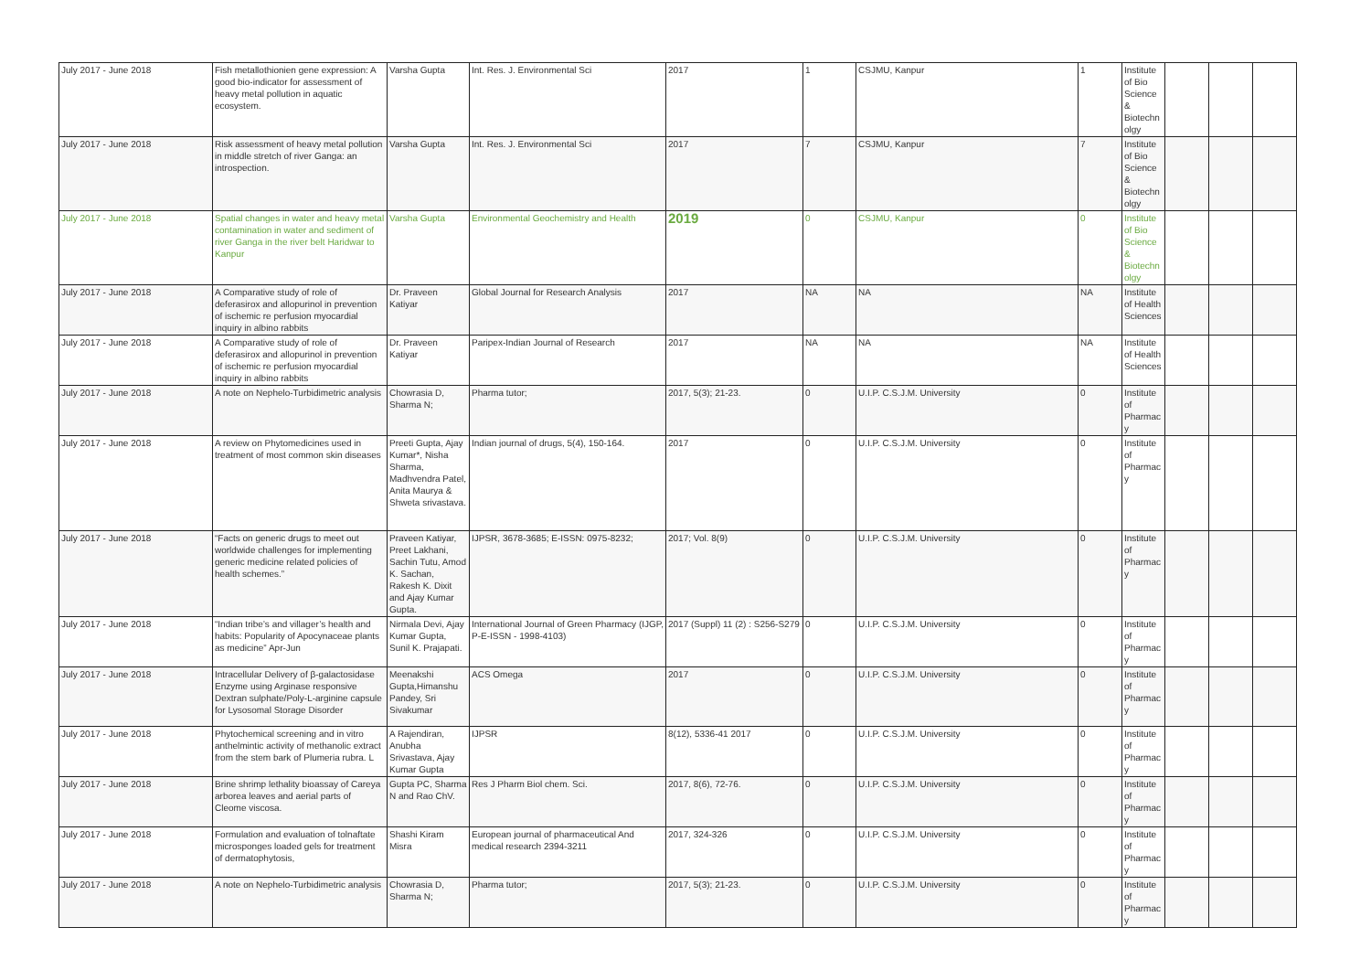| July 2017 - June 2018 | Fish metallothionien gene expression: A good bio-indicator for assessment of heavy metal pollution in aquatic ecosystem. | Varsha Gupta | Int. Res. J. Environmental Sci | 2017 | 1 | CSJMU, Kanpur | 1 | Institute of Bio Science & Biotechnolgy | | | |
| July 2017 - June 2018 | Risk assessment of heavy metal pollution in middle stretch of river Ganga: an introspection. | Varsha Gupta | Int. Res. J. Environmental Sci | 2017 | 7 | CSJMU, Kanpur | 7 | Institute of Bio Science & Biotechnolgy | | | |
| July 2017 - June 2018 | Spatial changes in water and heavy metal contamination in water and sediment of river Ganga in the river belt Haridwar to Kanpur | Varsha Gupta | Environmental Geochemistry and Health | 2019 | 0 | CSJMU, Kanpur | 0 | Institute of Bio Science & Biotechnolgy | | | |
| July 2017 - June 2018 | A Comparative study of role of deferasirox and allopurinol in prevention of ischemic re perfusion myocardial inquiry in albino rabbits | Dr. Praveen Katiyar | Global Journal for Research Analysis | 2017 | NA | NA | NA | Institute of Health Sciences | | | |
| July 2017 - June 2018 | A Comparative study of role of deferasirox and allopurinol in prevention of ischemic re perfusion myocardial inquiry in albino rabbits | Dr. Praveen Katiyar | Paripex-Indian Journal of Research | 2017 | NA | NA | NA | Institute of Health Sciences | | | |
| July 2017 - June 2018 | A note on Nephelo-Turbidimetric analysis | Chowrasia D, Sharma N; | Pharma tutor; | 2017, 5(3); 21-23. | 0 | U.I.P. C.S.J.M. University | 0 | Institute of Pharmacy | | | |
| July 2017 - June 2018 | A review on Phytomedicines used in treatment of most common skin diseases | Preeti Gupta, Ajay Kumar*, Nisha Sharma, Madhvendra Patel, Anita Maurya & Shweta srivastava. | Indian journal of drugs, 5(4), 150-164. | 2017 | 0 | U.I.P. C.S.J.M. University | 0 | Institute of Pharmacy | | | |
| July 2017 - June 2018 | “Facts on generic drugs to meet out worldwide challenges for implementing generic medicine related policies of health schemes.” | Praveen Katiyar, Preet Lakhani, Sachin Tutu, Amod K. Sachan, Rakesh K. Dixit and Ajay Kumar Gupta. | IJPSR, 3678-3685; E-ISSN: 0975-8232; | 2017; Vol. 8(9) | 0 | U.I.P. C.S.J.M. University | 0 | Institute of Pharmacy | | | |
| July 2017 - June 2018 | “Indian tribe’s and villager’s health and habits: Popularity of Apocynaceae plants as medicine” Apr-Jun | Nirmala Devi, Ajay Kumar Gupta, Sunil K. Prajapati. | International Journal of Green Pharmacy (IJGP, P-E-ISSN - 1998-4103) | 2017 (Suppl) 11 (2) : S256-S279 | 0 | U.I.P. C.S.J.M. University | 0 | Institute of Pharmacy | | | |
| July 2017 - June 2018 | Intracellular Delivery of β-galactosidase Enzyme using Arginase responsive Dextran sulphate/Poly-L-arginine capsule for Lysosomal Storage Disorder | Meenakshi Gupta,Himanshu Pandey, Sri Sivakumar | ACS Omega | 2017 | 0 | U.I.P. C.S.J.M. University | 0 | Institute of Pharmacy | | | |
| July 2017 - June 2018 | Phytochemical screening and in vitro anthelmintic activity of methanolic extract from the stem bark of Plumeria rubra. L | A Rajendiran, Anubha Srivastava, Ajay Kumar Gupta | IJPSR | 8(12), 5336-41 2017 | 0 | U.I.P. C.S.J.M. University | 0 | Institute of Pharmacy | | | |
| July 2017 - June 2018 | Brine shrimp lethality bioassay of Careya arborea leaves and aerial parts of Cleome viscosa. | Gupta PC, Sharma N and Rao ChV. | Res J Pharm Biol chem. Sci. | 2017, 8(6), 72-76. | 0 | U.I.P. C.S.J.M. University | 0 | Institute of Pharmacy | | | |
| July 2017 - June 2018 | Formulation and evaluation of tolnaftate microsponges loaded gels for treatment of dermatophytosis, | Shashi Kiram Misra | European journal of pharmaceutical And medical research 2394-3211 | 2017, 324-326 | 0 | U.I.P. C.S.J.M. University | 0 | Institute of Pharmacy | | | |
| July 2017 - June 2018 | A note on Nephelo-Turbidimetric analysis | Chowrasia D, Sharma N; | Pharma tutor; | 2017, 5(3); 21-23. | 0 | U.I.P. C.S.J.M. University | 0 | Institute of Pharmacy | | | |